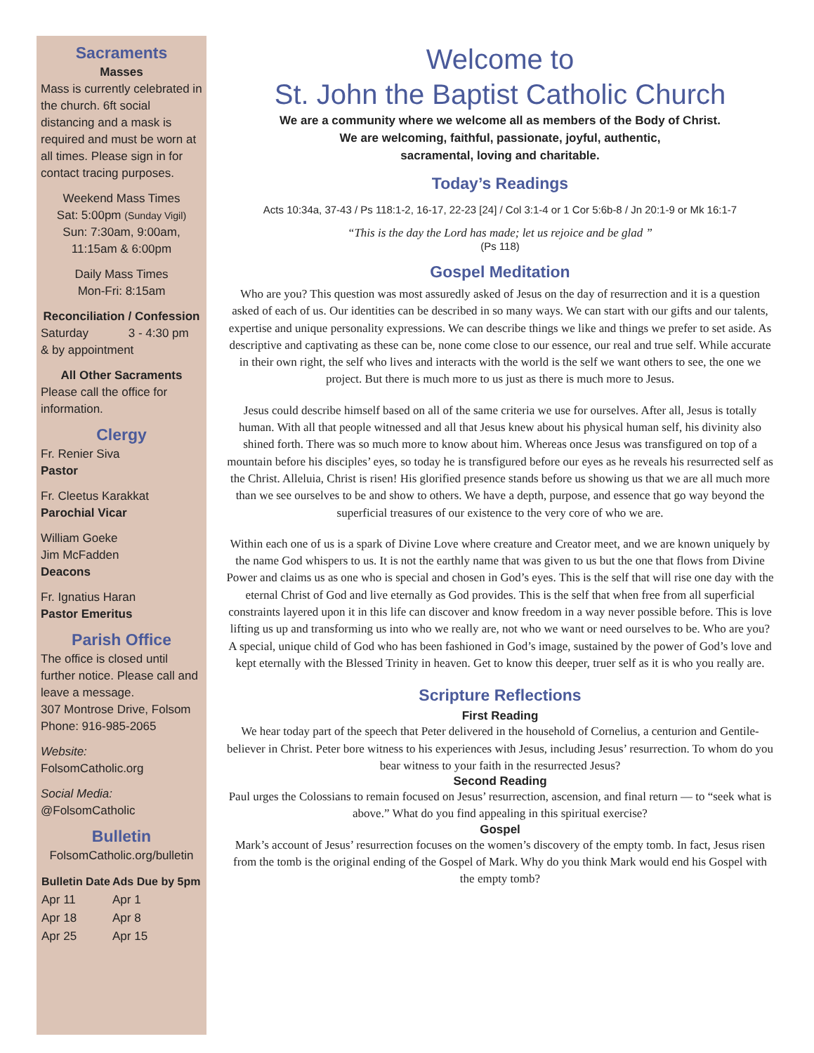Sacraments
Masses
Mass is currently celebrated in the church. 6ft social distancing and a mask is required and must be worn at all times. Please sign in for contact tracing purposes.
Weekend Mass Times
Sat: 5:00pm (Sunday Vigil)
Sun: 7:30am, 9:00am,
11:15am & 6:00pm
Daily Mass Times
Mon-Fri: 8:15am
Reconciliation / Confession
Saturday 3 - 4:30 pm
& by appointment
All Other Sacraments
Please call the office for information.
Clergy
Fr. Renier Siva
Pastor
Fr. Cleetus Karakkat
Parochial Vicar
William Goeke
Jim McFadden
Deacons
Fr. Ignatius Haran
Pastor Emeritus
Parish Office
The office is closed until further notice. Please call and leave a message.
307 Montrose Drive, Folsom
Phone: 916-985-2065
Website:
FolsomCatholic.org
Social Media:
@FolsomCatholic
Bulletin
FolsomCatholic.org/bulletin
| Bulletin Date | Ads Due by 5pm |
| --- | --- |
| Apr 11 | Apr 1 |
| Apr 18 | Apr 8 |
| Apr 25 | Apr 15 |
Welcome to
St. John the Baptist Catholic Church
We are a community where we welcome all as members of the Body of Christ.
We are welcoming, faithful, passionate, joyful, authentic,
sacramental, loving and charitable.
Today’s Readings
Acts 10:34a, 37-43 / Ps 118:1-2, 16-17, 22-23 [24] / Col 3:1-4 or 1 Cor 5:6b-8 / Jn 20:1-9 or Mk 16:1-7
“This is the day the Lord has made; let us rejoice and be glad ”
(Ps 118)
Gospel Meditation
Who are you? This question was most assuredly asked of Jesus on the day of resurrection and it is a question asked of each of us. Our identities can be described in so many ways. We can start with our gifts and our talents, expertise and unique personality expressions. We can describe things we like and things we prefer to set aside. As descriptive and captivating as these can be, none come close to our essence, our real and true self. While accurate in their own right, the self who lives and interacts with the world is the self we want others to see, the one we project. But there is much more to us just as there is much more to Jesus.
Jesus could describe himself based on all of the same criteria we use for ourselves. After all, Jesus is totally human. With all that people witnessed and all that Jesus knew about his physical human self, his divinity also shined forth. There was so much more to know about him. Whereas once Jesus was transfigured on top of a mountain before his disciples’ eyes, so today he is transfigured before our eyes as he reveals his resurrected self as the Christ. Alleluia, Christ is risen! His glorified presence stands before us showing us that we are all much more than we see ourselves to be and show to others. We have a depth, purpose, and essence that go way beyond the superficial treasures of our existence to the very core of who we are.
Within each one of us is a spark of Divine Love where creature and Creator meet, and we are known uniquely by the name God whispers to us. It is not the earthly name that was given to us but the one that flows from Divine Power and claims us as one who is special and chosen in God’s eyes. This is the self that will rise one day with the eternal Christ of God and live eternally as God provides. This is the self that when free from all superficial constraints layered upon it in this life can discover and know freedom in a way never possible before. This is love lifting us up and transforming us into who we really are, not who we want or need ourselves to be. Who are you? A special, unique child of God who has been fashioned in God’s image, sustained by the power of God’s love and kept eternally with the Blessed Trinity in heaven. Get to know this deeper, truer self as it is who you really are.
Scripture Reflections
First Reading
We hear today part of the speech that Peter delivered in the household of Cornelius, a centurion and Gentile-believer in Christ. Peter bore witness to his experiences with Jesus, including Jesus’ resurrection. To whom do you bear witness to your faith in the resurrected Jesus?
Second Reading
Paul urges the Colossians to remain focused on Jesus’ resurrection, ascension, and final return — to “seek what is above.” What do you find appealing in this spiritual exercise?
Gospel
Mark’s account of Jesus’ resurrection focuses on the women’s discovery of the empty tomb. In fact, Jesus risen from the tomb is the original ending of the Gospel of Mark. Why do you think Mark would end his Gospel with the empty tomb?